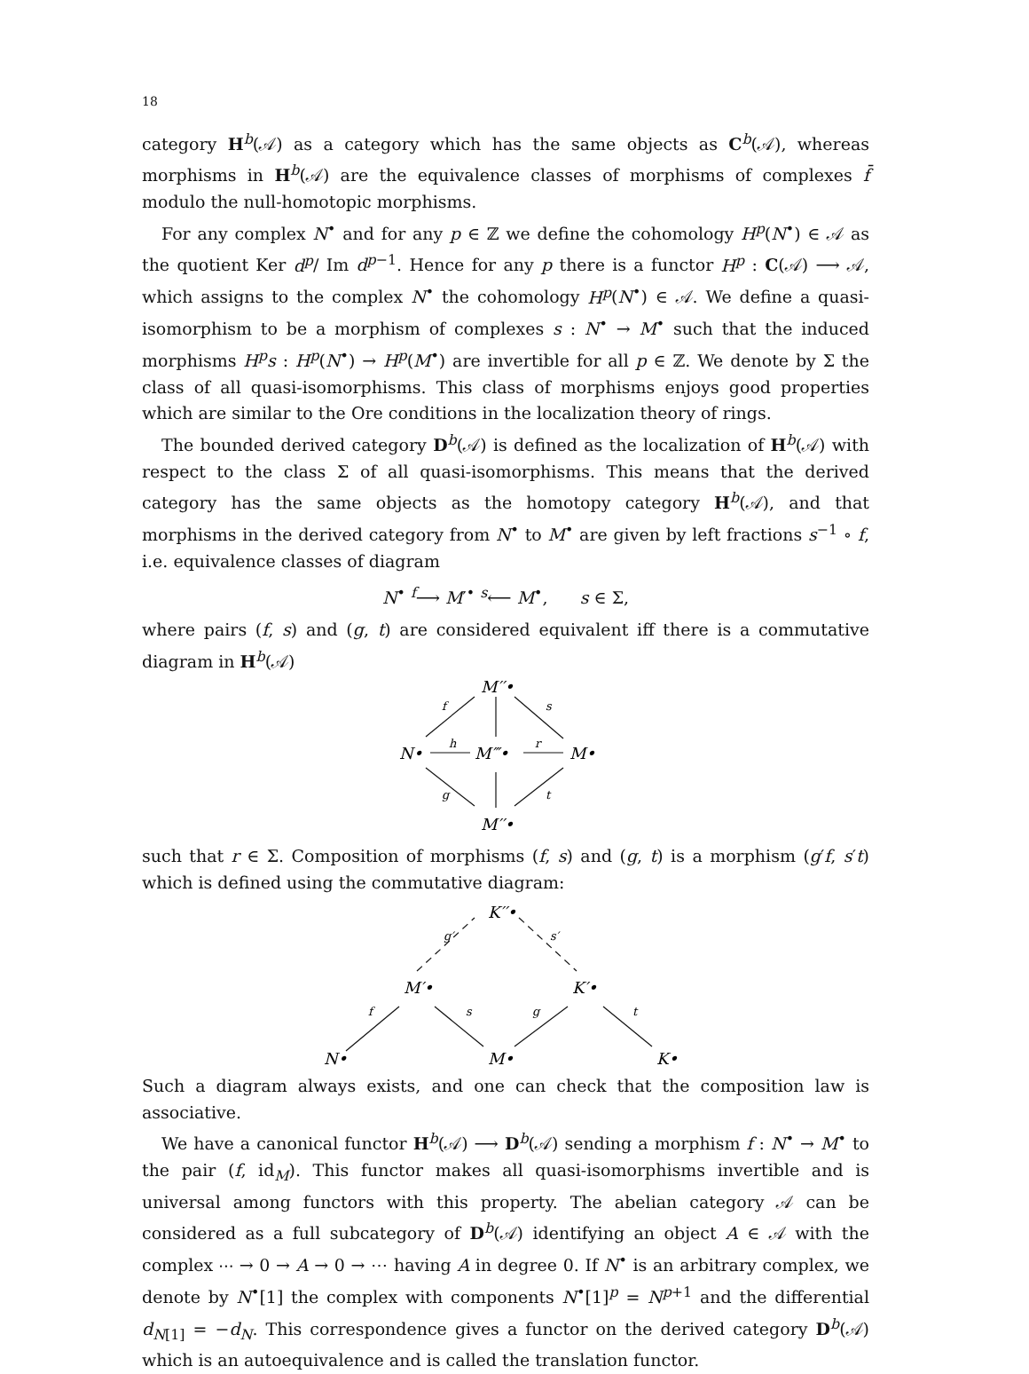18
category H<sup>b</sup>(𝒜) as a category which has the same objects as C<sup>b</sup>(𝒜), whereas morphisms in H<sup>b</sup>(𝒜) are the equivalence classes of morphisms of complexes f̄ modulo the null-homotopic morphisms.
For any complex N<sup>•</sup> and for any p ∈ ℤ we define the cohomology H<sup>p</sup>(N<sup>•</sup>) ∈ 𝒜 as the quotient Ker d<sup>p</sup>/ Im d<sup>p−1</sup>. Hence for any p there is a functor H<sup>p</sup> : C(𝒜) ⟶ 𝒜, which assigns to the complex N<sup>•</sup> the cohomology H<sup>p</sup>(N<sup>•</sup>) ∈ 𝒜. We define a quasi-isomorphism to be a morphism of complexes s : N<sup>•</sup> → M<sup>•</sup> such that the induced morphisms H<sup>p</sup>s : H<sup>p</sup>(N<sup>•</sup>) → H<sup>p</sup>(M<sup>•</sup>) are invertible for all p ∈ ℤ. We denote by Σ the class of all quasi-isomorphisms. This class of morphisms enjoys good properties which are similar to the Ore conditions in the localization theory of rings.
The bounded derived category D<sup>b</sup>(𝒜) is defined as the localization of H<sup>b</sup>(𝒜) with respect to the class Σ of all quasi-isomorphisms. This means that the derived category has the same objects as the homotopy category H<sup>b</sup>(𝒜), and that morphisms in the derived category from N<sup>•</sup> to M<sup>•</sup> are given by left fractions s<sup>−1</sup> ∘ f, i.e. equivalence classes of diagram
N<sup>•</sup> <sup>f</sup>⟶ M′<sup>•</sup> <sup>s</sup>⟵ M<sup>•</sup>, s ∈ Σ,
where pairs (f, s) and (g, t) are considered equivalent iff there is a commutative diagram in H<sup>b</sup>(𝒜)
M′′•
N•
M‴•
M•
M′′•
f
s
h
r
g
t
such that r ∈ Σ. Composition of morphisms (f, s) and (g, t) is a morphism (g′f, s′t) which is defined using the commutative diagram:
K′′•
M′•
K′•
N•
M•
K•
g′
s′
f
s
g
t
Such a diagram always exists, and one can check that the composition law is associative.
We have a canonical functor H<sup>b</sup>(𝒜) ⟶ D<sup>b</sup>(𝒜) sending a morphism f : N<sup>•</sup> → M<sup>•</sup> to the pair (f, id<sub>M</sub>). This functor makes all quasi-isomorphisms invertible and is universal among functors with this property. The abelian category 𝒜 can be considered as a full subcategory of D<sup>b</sup>(𝒜) identifying an object A ∈ 𝒜 with the complex ⋯ → 0 → A → 0 → ⋯ having A in degree 0. If N<sup>•</sup> is an arbitrary complex, we denote by N<sup>•</sup>[1] the complex with components N<sup>•</sup>[1]<sup>p</sup> = N<sup>p+1</sup> and the differential d<sub>N[1]</sub> = −d<sub>N</sub>. This correspondence gives a functor on the derived category D<sup>b</sup>(𝒜) which is an autoequivalence and is called the translation functor.